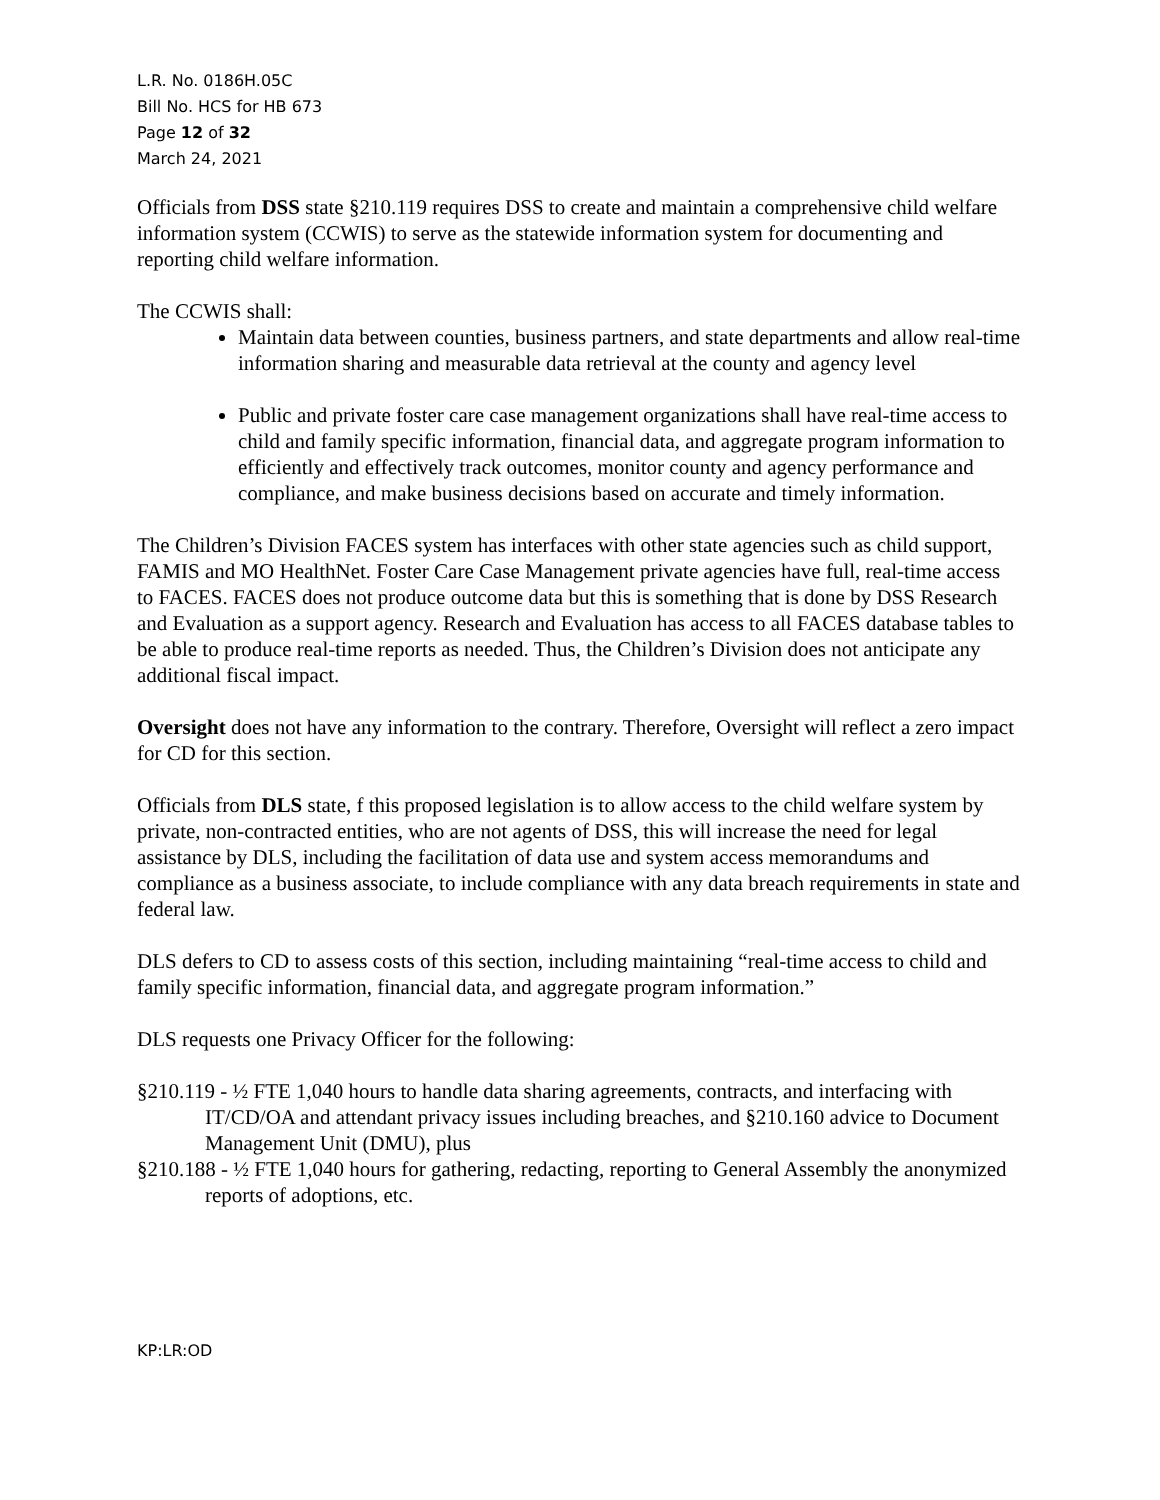L.R. No. 0186H.05C
Bill No. HCS for HB 673
Page 12 of 32
March 24, 2021
Officials from DSS state §210.119 requires DSS to create and maintain a comprehensive child welfare information system (CCWIS) to serve as the statewide information system for documenting and reporting child welfare information.
The CCWIS shall:
Maintain data between counties, business partners, and state departments and allow real-time information sharing and measurable data retrieval at the county and agency level
Public and private foster care case management organizations shall have real-time access to child and family specific information, financial data, and aggregate program information to efficiently and effectively track outcomes, monitor county and agency performance and compliance, and make business decisions based on accurate and timely information.
The Children’s Division FACES system has interfaces with other state agencies such as child support, FAMIS and MO HealthNet. Foster Care Case Management private agencies have full, real-time access to FACES. FACES does not produce outcome data but this is something that is done by DSS Research and Evaluation as a support agency. Research and Evaluation has access to all FACES database tables to be able to produce real-time reports as needed. Thus, the Children’s Division does not anticipate any additional fiscal impact.
Oversight does not have any information to the contrary. Therefore, Oversight will reflect a zero impact for CD for this section.
Officials from DLS state, f this proposed legislation is to allow access to the child welfare system by private, non-contracted entities, who are not agents of DSS, this will increase the need for legal assistance by DLS, including the facilitation of data use and system access memorandums and compliance as a business associate, to include compliance with any data breach requirements in state and federal law.
DLS defers to CD to assess costs of this section, including maintaining “real-time access to child and family specific information, financial data, and aggregate program information.”
DLS requests one Privacy Officer for the following:
§210.119 - ½ FTE 1,040 hours to handle data sharing agreements, contracts, and interfacing with IT/CD/OA and attendant privacy issues including breaches, and §210.160 advice to Document Management Unit (DMU), plus
§210.188 - ½ FTE 1,040 hours for gathering, redacting, reporting to General Assembly the anonymized reports of adoptions, etc.
KP:LR:OD